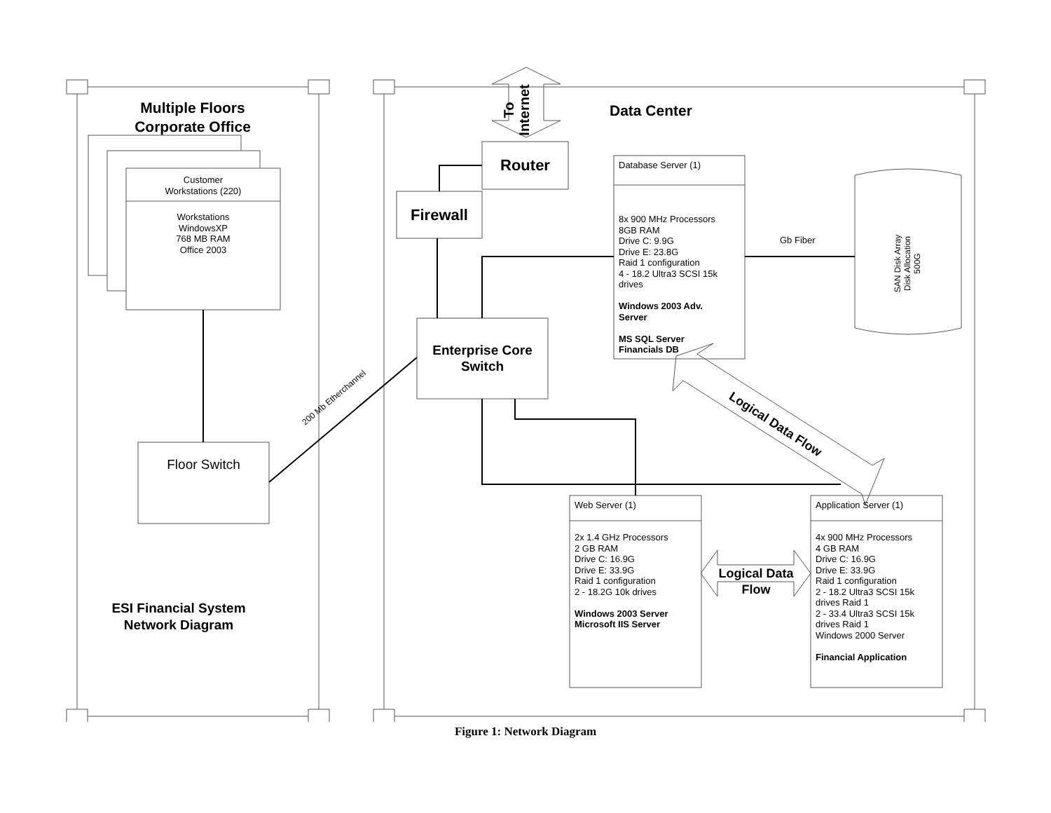Multiple Floors
Corporate Office
Customer
Workstations (220)
Workstations
WindowsXP
768 MB RAM
Office 2003
Floor Switch
200 Mb Etherchannel
ESI Financial System
Network Diagram
To
Internet
Data Center
Router
Firewall
Enterprise Core
Switch
Database Server (1)
8x 900 MHz Processors
8GB RAM
Drive C: 9.9G
Drive E: 23.8G
Raid 1 configuration
4 - 18.2 Ultra3 SCSI 15k
drives
Windows 2003 Adv.
Server
MS SQL Server
Financials DB
Gb Fiber
SAN Disk Array
Disk Allocation
500G
Logical Data Flow
Web Server (1)
2x 1.4 GHz Processors
2 GB RAM
Drive C: 16.9G
Drive E: 33.9G
Raid 1 configuration
2 - 18.2G 10k drives
Windows 2003 Server
Microsoft IIS Server
Logical Data
Flow
Application Server (1)
4x 900 MHz Processors
4 GB RAM
Drive C: 16.9G
Drive E: 33.9G
Raid 1 configuration
2 - 18.2 Ultra3 SCSI 15k
drives Raid 1
2 - 33.4 Ultra3 SCSI 15k
drives Raid 1
Windows 2000 Server
Financial Application
Figure 1: Network Diagram